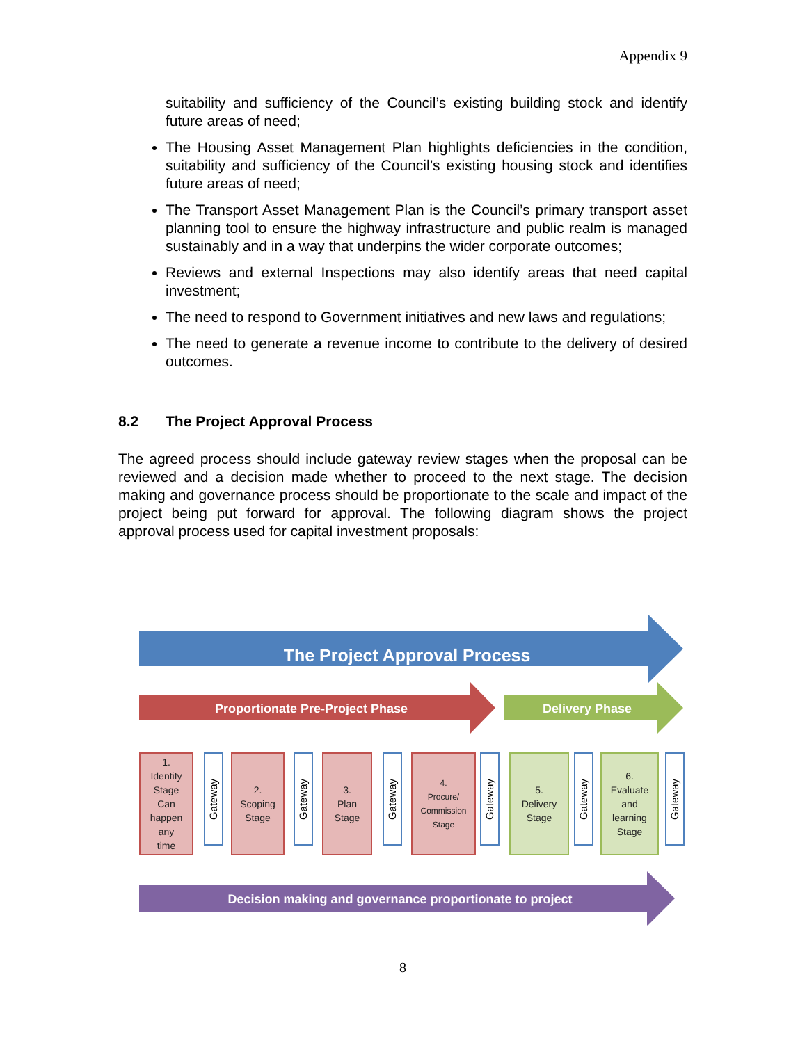Appendix 9
suitability and sufficiency of the Council’s existing building stock and identify future areas of need;
The Housing Asset Management Plan highlights deficiencies in the condition, suitability and sufficiency of the Council’s existing housing stock and identifies future areas of need;
The Transport Asset Management Plan is the Council’s primary transport asset planning tool to ensure the highway infrastructure and public realm is managed sustainably and in a way that underpins the wider corporate outcomes;
Reviews and external Inspections may also identify areas that need capital investment;
The need to respond to Government initiatives and new laws and regulations;
The need to generate a revenue income to contribute to the delivery of desired outcomes.
8.2 The Project Approval Process
The agreed process should include gateway review stages when the proposal can be reviewed and a decision made whether to proceed to the next stage. The decision making and governance process should be proportionate to the scale and impact of the project being put forward for approval. The following diagram shows the project approval process used for capital investment proposals:
The Project Approval Process
Proportionate Pre-Project Phase Delivery Phase
1.
Identify
Stage
Can
happen
any
time
Gateway
2.
Scoping
Stage
Gateway
3.
Plan
Stage
Gateway
4.
Procure/
Commission
Stage
Gateway
5.
Delivery
Stage
Gateway
6.
Evaluate
and
learning
Stage
Gateway
Decision making and governance proportionate to project
8